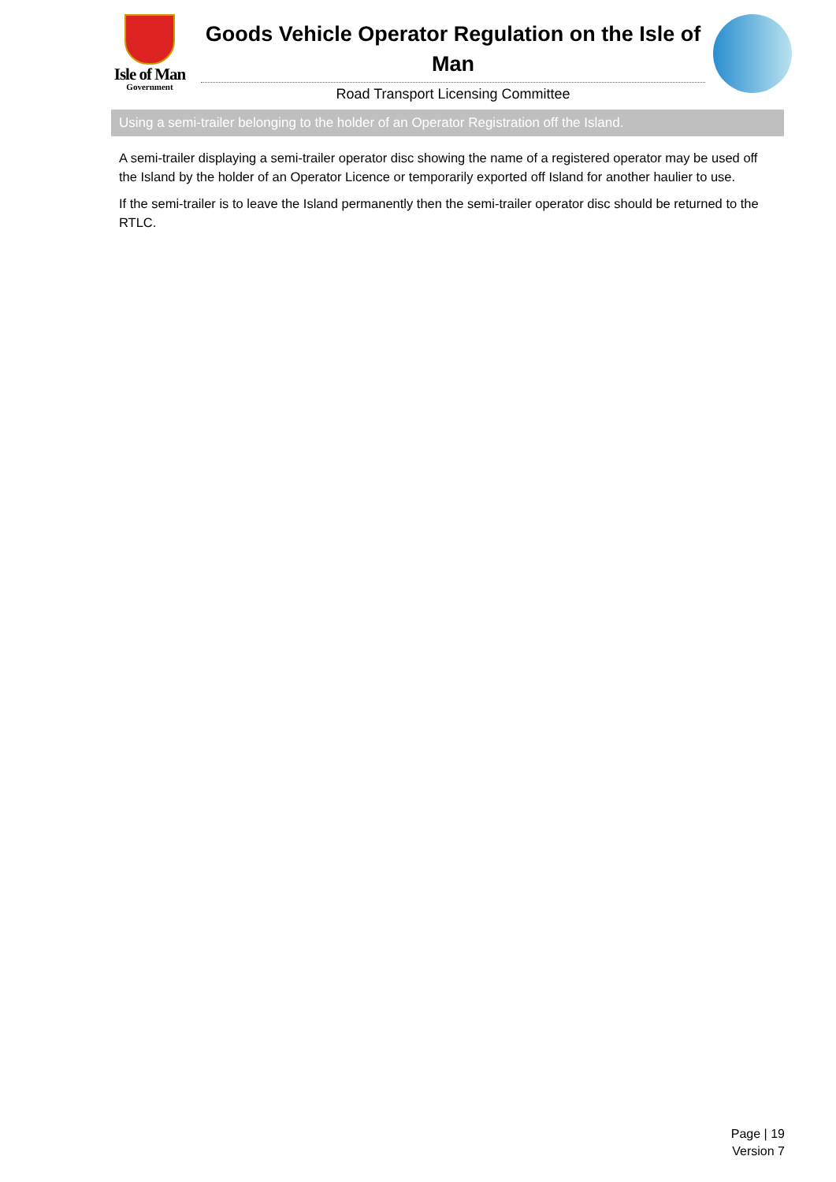Isle of Man
Government
Goods Vehicle Operator Regulation on the Isle of Man
Road Transport Licensing Committee
Using a semi-trailer belonging to the holder of an Operator Registration off the Island.
A semi-trailer displaying a semi-trailer operator disc showing the name of a registered operator may be used off the Island by the holder of an Operator Licence or temporarily exported off Island for another haulier to use.
If the semi-trailer is to leave the Island permanently then the semi-trailer operator disc should be returned to the RTLC.
Page | 19
Version 7